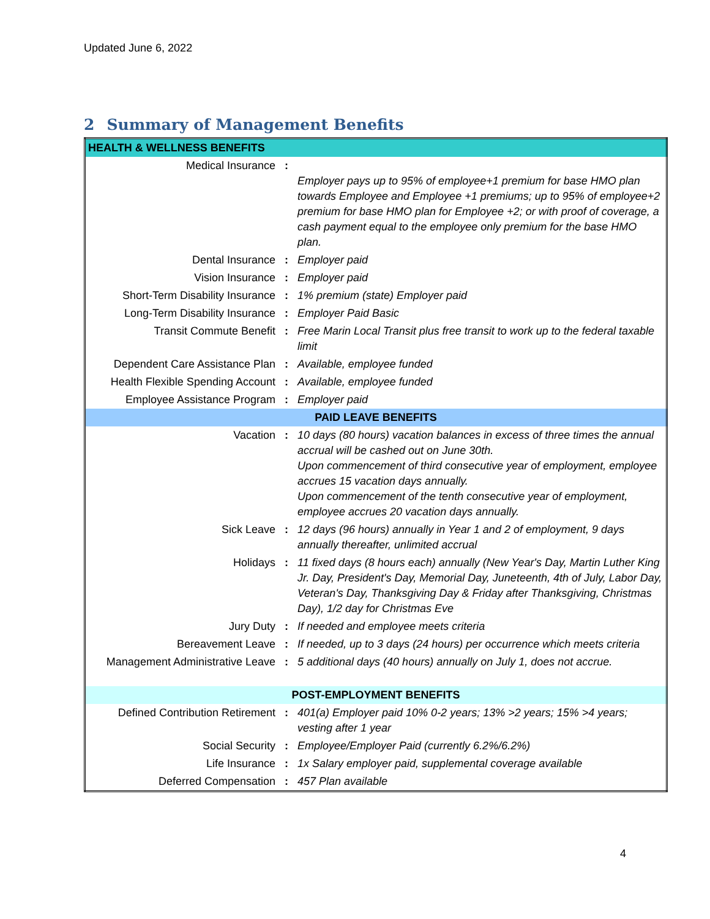Updated June 6, 2022
2 Summary of Management Benefits
| HEALTH & WELLNESS BENEFITS | | |
| Medical Insurance | : | Employer pays up to 95% of employee+1 premium for base HMO plan towards Employee and Employee +1 premiums; up to 95% of employee+2 premium for base HMO plan for Employee +2; or with proof of coverage, a cash payment equal to the employee only premium for the base HMO plan. |
| Dental Insurance | : | Employer paid |
| Vision Insurance | : | Employer paid |
| Short-Term Disability Insurance | : | 1% premium (state) Employer paid |
| Long-Term Disability Insurance | : | Employer Paid Basic |
| Transit Commute Benefit | : | Free Marin Local Transit plus free transit to work up to the federal taxable limit |
| Dependent Care Assistance Plan | : | Available, employee funded |
| Health Flexible Spending Account | : | Available, employee funded |
| Employee Assistance Program | : | Employer paid |
| PAID LEAVE BENEFITS | | |
| Vacation | : | 10 days (80 hours) vacation balances in excess of three times the annual accrual will be cashed out on June 30th. Upon commencement of third consecutive year of employment, employee accrues 15 vacation days annually. Upon commencement of the tenth consecutive year of employment, employee accrues 20 vacation days annually. |
| Sick Leave | : | 12 days (96 hours) annually in Year 1 and 2 of employment, 9 days annually thereafter, unlimited accrual |
| Holidays | : | 11 fixed days (8 hours each) annually (New Year's Day, Martin Luther King Jr. Day, President's Day, Memorial Day, Juneteenth, 4th of July, Labor Day, Veteran's Day, Thanksgiving Day & Friday after Thanksgiving, Christmas Day), 1/2 day for Christmas Eve |
| Jury Duty | : | If needed and employee meets criteria |
| Bereavement Leave | : | If needed, up to 3 days (24 hours) per occurrence which meets criteria |
| Management Administrative Leave | : | 5 additional days (40 hours) annually on July 1, does not accrue. |
| POST-EMPLOYMENT BENEFITS | | |
| Defined Contribution Retirement | : | 401(a) Employer paid 10% 0-2 years; 13% >2 years; 15% >4 years; vesting after 1 year |
| Social Security | : | Employee/Employer Paid (currently 6.2%/6.2%) |
| Life Insurance | : | 1x Salary employer paid, supplemental coverage available |
| Deferred Compensation | : | 457 Plan available |
4